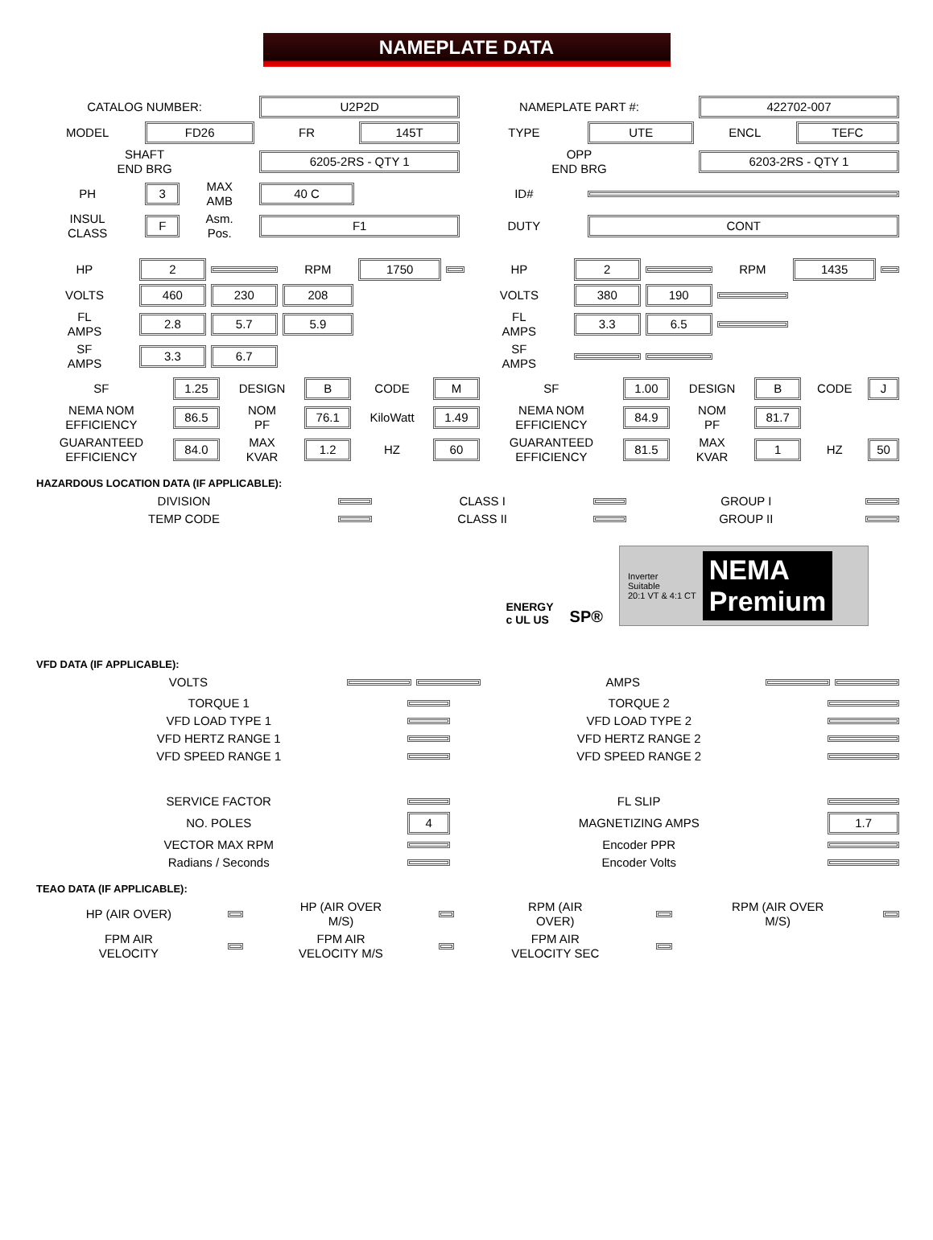NAMEPLATE DATA
| CATALOG NUMBER: | | | U2P2D | | NAMEPLATE PART #: | | 422702-007 | |
| MODEL | FD26 | | FR | 145T | TYPE | UTE | ENCL | TEFC |
| SHAFT END BRG | | | 6205-2RS - QTY 1 | | OPP END BRG | | 6203-2RS - QTY 1 | |
| PH | 3 | MAX AMB | 40 C | | ID# | | | |
| INSUL CLASS | F | Asm. Pos. | F1 | | DUTY | CONT | | |
| HP | 2 | | RPM | 1750 | | HP | 2 | | RPM | 1435 | |
| VOLTS | 460 | 230 | 208 | | | VOLTS | 380 | 190 | | | |
| FL AMPS | 2.8 | 5.7 | 5.9 | | | FL AMPS | 3.3 | 6.5 | | | |
| SF AMPS | 3.3 | 6.7 | | | | SF AMPS | | | | | |
| SF | 1.25 | DESIGN | B | CODE | M | SF | 1.00 | DESIGN | B | CODE | J |
| NEMA NOM EFFICIENCY | 86.5 | NOM PF | 76.1 | KiloWatt | 1.49 | NEMA NOM EFFICIENCY | 84.9 | NOM PF | 81.7 | | |
| GUARANTEED EFFICIENCY | 84.0 | MAX KVAR | 1.2 | HZ | 60 | GUARANTEED EFFICIENCY | 81.5 | MAX KVAR | 1 | HZ | 50 |
HAZARDOUS LOCATION DATA (IF APPLICABLE):
| DIVISION | | CLASS I | | GROUP I | |
| TEMP CODE | | CLASS II | | GROUP II | |
ENERGY
c UL US
SP®
Inverter
Suitable
20:1 VT & 4:1 CT
NEMA
Premium
VFD DATA (IF APPLICABLE):
| VOLTS | | | AMPS | | |
| TORQUE 1 | | TORQUE 2 | |
| VFD LOAD TYPE 1 | | VFD LOAD TYPE 2 | |
| VFD HERTZ RANGE 1 | | VFD HERTZ RANGE 2 | |
| VFD SPEED RANGE 1 | | VFD SPEED RANGE 2 | |
| SERVICE FACTOR | | FL SLIP | |
| NO. POLES | 4 | MAGNETIZING AMPS | 1.7 |
| VECTOR MAX RPM | | Encoder PPR | |
| Radians / Seconds | | Encoder Volts | |
TEAO DATA (IF APPLICABLE):
| HP (AIR OVER) | | HP (AIR OVER M/S) | | RPM (AIR OVER) | | RPM (AIR OVER M/S) | |
| FPM AIR VELOCITY | | FPM AIR VELOCITY M/S | | FPM AIR VELOCITY SEC | | | |